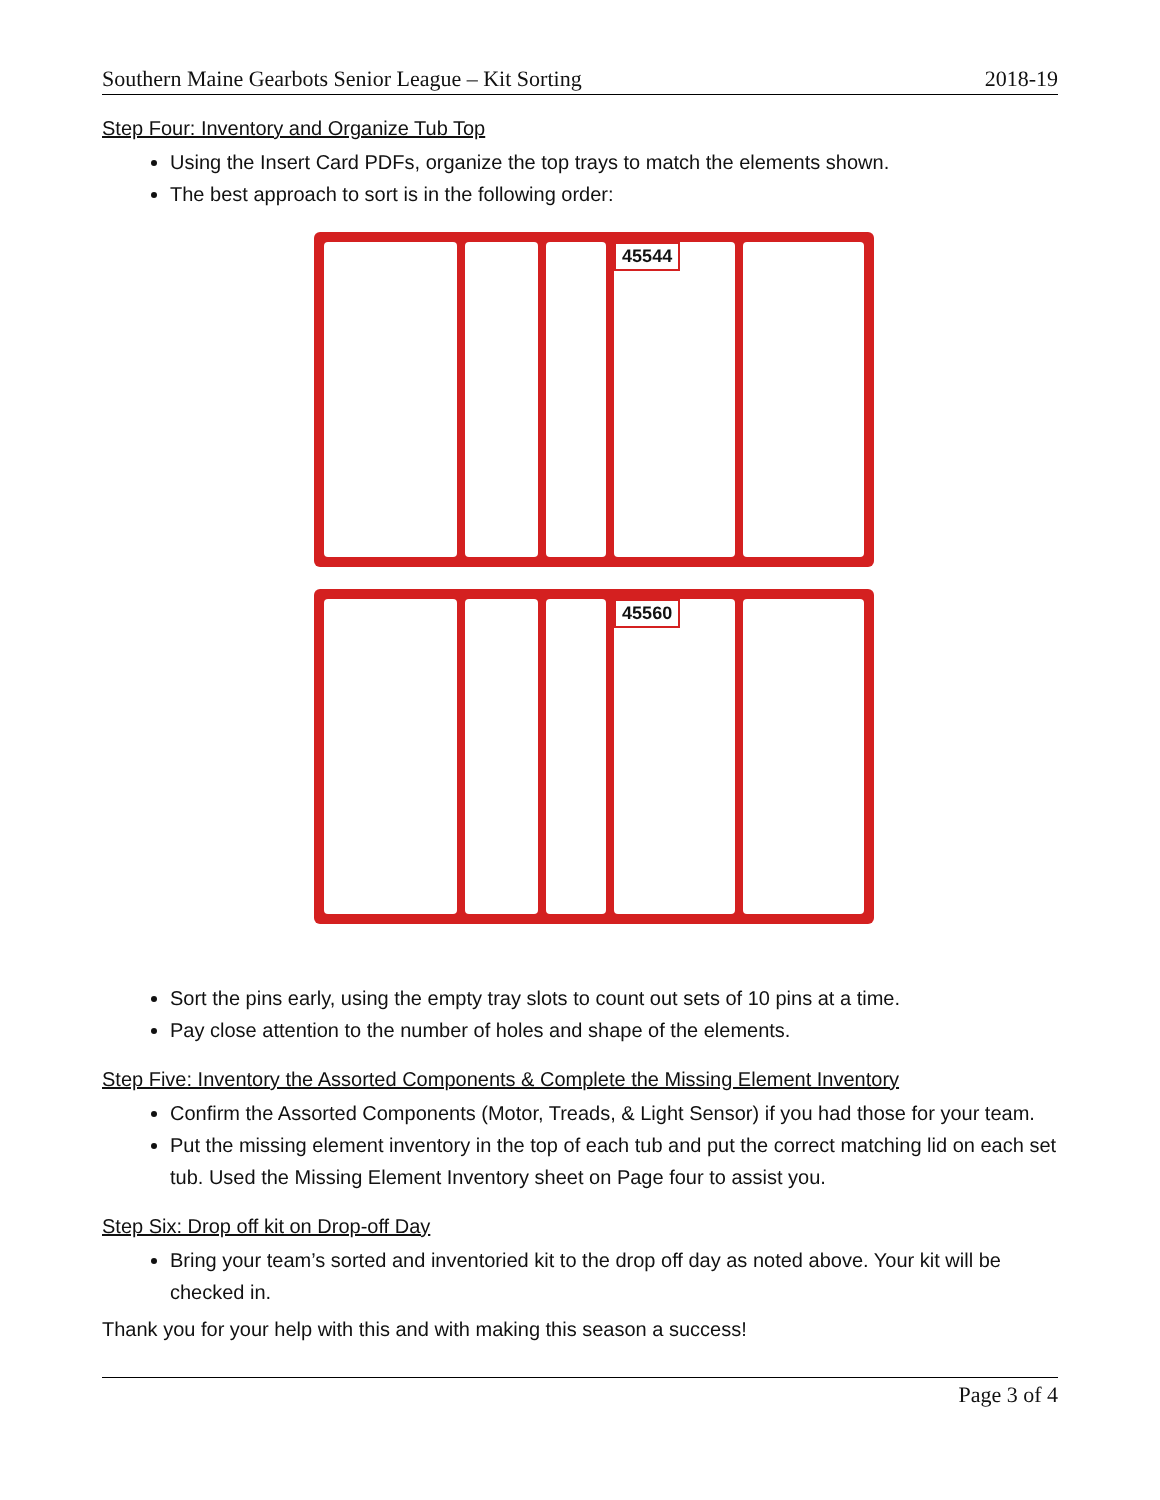Southern Maine Gearbots Senior League – Kit Sorting 2018-19
Step Four: Inventory and Organize Tub Top
Using the Insert Card PDFs, organize the top trays to match the elements shown.
The best approach to sort is in the following order:
45544
45560
Sort the pins early, using the empty tray slots to count out sets of 10 pins at a time.
Pay close attention to the number of holes and shape of the elements.
Step Five: Inventory the Assorted Components & Complete the Missing Element Inventory
Confirm the Assorted Components (Motor, Treads, & Light Sensor) if you had those for your team.
Put the missing element inventory in the top of each tub and put the correct matching lid on each set tub. Used the Missing Element Inventory sheet on Page four to assist you.
Step Six: Drop off kit on Drop-off Day
Bring your team’s sorted and inventoried kit to the drop off day as noted above. Your kit will be checked in.
Thank you for your help with this and with making this season a success!
Page 3 of 4